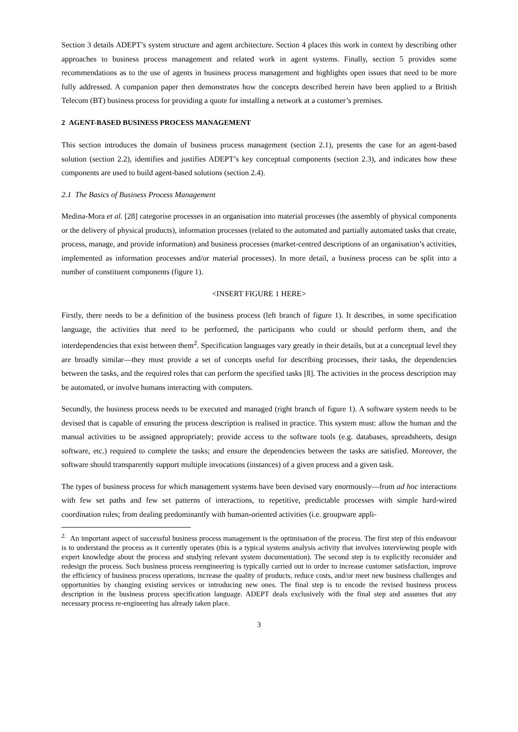Section 3 details ADEPT’s system structure and agent architecture. Section 4 places this work in context by describing other approaches to business process management and related work in agent systems. Finally, section 5 provides some recommendations as to the use of agents in business process management and highlights open issues that need to be more fully addressed. A companion paper then demonstrates how the concepts described herein have been applied to a British Telecom (BT) business process for providing a quote for installing a network at a customer’s premises.
2 AGENT-BASED BUSINESS PROCESS MANAGEMENT
This section introduces the domain of business process management (section 2.1), presents the case for an agent-based solution (section 2.2), identifies and justifies ADEPT’s key conceptual components (section 2.3), and indicates how these components are used to build agent-based solutions (section 2.4).
2.1 The Basics of Business Process Management
Medina-Mora et al. [28] categorise processes in an organisation into material processes (the assembly of physical components or the delivery of physical products), information processes (related to the automated and partially automated tasks that create, process, manage, and provide information) and business processes (market-centred descriptions of an organisation’s activities, implemented as information processes and/or material processes). In more detail, a business process can be split into a number of constituent components (figure 1).
<INSERT FIGURE 1 HERE>
Firstly, there needs to be a definition of the business process (left branch of figure 1). It describes, in some specification language, the activities that need to be performed, the participants who could or should perform them, and the interdependencies that exist between them<sup>2</sup>. Specification languages vary greatly in their details, but at a conceptual level they are broadly similar—they must provide a set of concepts useful for describing processes, their tasks, the dependencies between the tasks, and the required roles that can perform the specified tasks [8]. The activities in the process description may be automated, or involve humans interacting with computers.
Secondly, the business process needs to be executed and managed (right branch of figure 1). A software system needs to be devised that is capable of ensuring the process description is realised in practice. This system must: allow the human and the manual activities to be assigned appropriately; provide access to the software tools (e.g. databases, spreadsheets, design software, etc.) required to complete the tasks; and ensure the dependencies between the tasks are satisfied. Moreover, the software should transparently support multiple invocations (instances) of a given process and a given task.
The types of business process for which management systems have been devised vary enormously—from ad hoc interactions with few set paths and few set patterns of interactions, to repetitive, predictable processes with simple hard-wired coordination rules; from dealing predominantly with human-oriented activities (i.e. groupware appli-
<sup>2.</sup> An important aspect of successful business process management is the optimisation of the process. The first step of this endeavour is to understand the process as it currently operates (this is a typical systems analysis activity that involves interviewing people with expert knowledge about the process and studying relevant system documentation). The second step is to explicitly reconsider and redesign the process. Such business process reengineering is typically carried out in order to increase customer satisfaction, improve the efficiency of business process operations, increase the quality of products, reduce costs, and/or meet new business challenges and opportunities by changing existing services or introducing new ones. The final step is to encode the revised business process description in the business process specification language. ADEPT deals exclusively with the final step and assumes that any necessary process re-engineering has already taken place.
3